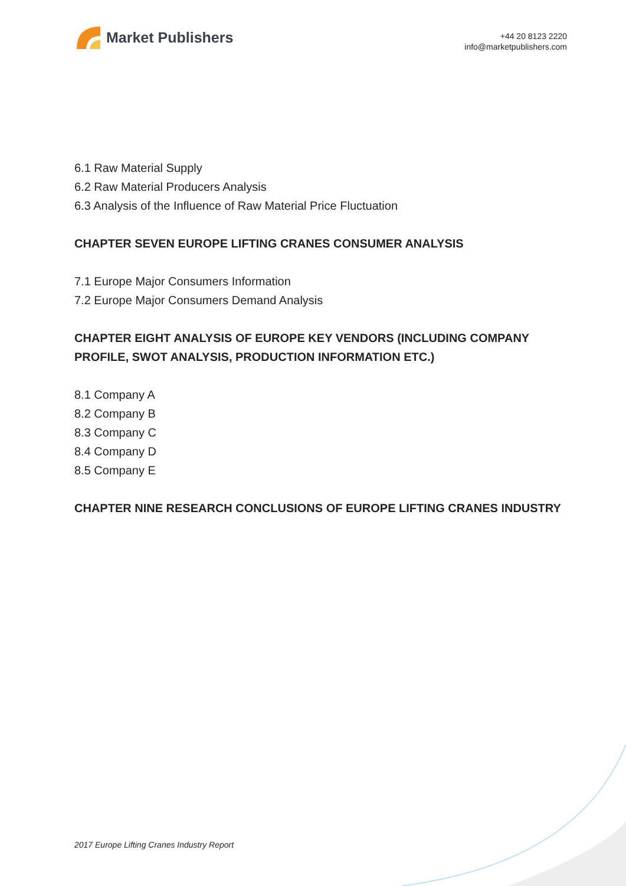Market Publishers
+44 20 8123 2220
info@marketpublishers.com
6.1 Raw Material Supply
6.2 Raw Material Producers Analysis
6.3 Analysis of the Influence of Raw Material Price Fluctuation
CHAPTER SEVEN EUROPE LIFTING CRANES CONSUMER ANALYSIS
7.1 Europe Major Consumers Information
7.2 Europe Major Consumers Demand Analysis
CHAPTER EIGHT ANALYSIS OF EUROPE KEY VENDORS (INCLUDING COMPANY PROFILE, SWOT ANALYSIS, PRODUCTION INFORMATION ETC.)
8.1 Company A
8.2 Company B
8.3 Company C
8.4 Company D
8.5 Company E
CHAPTER NINE RESEARCH CONCLUSIONS OF EUROPE LIFTING CRANES INDUSTRY
2017 Europe Lifting Cranes Industry Report